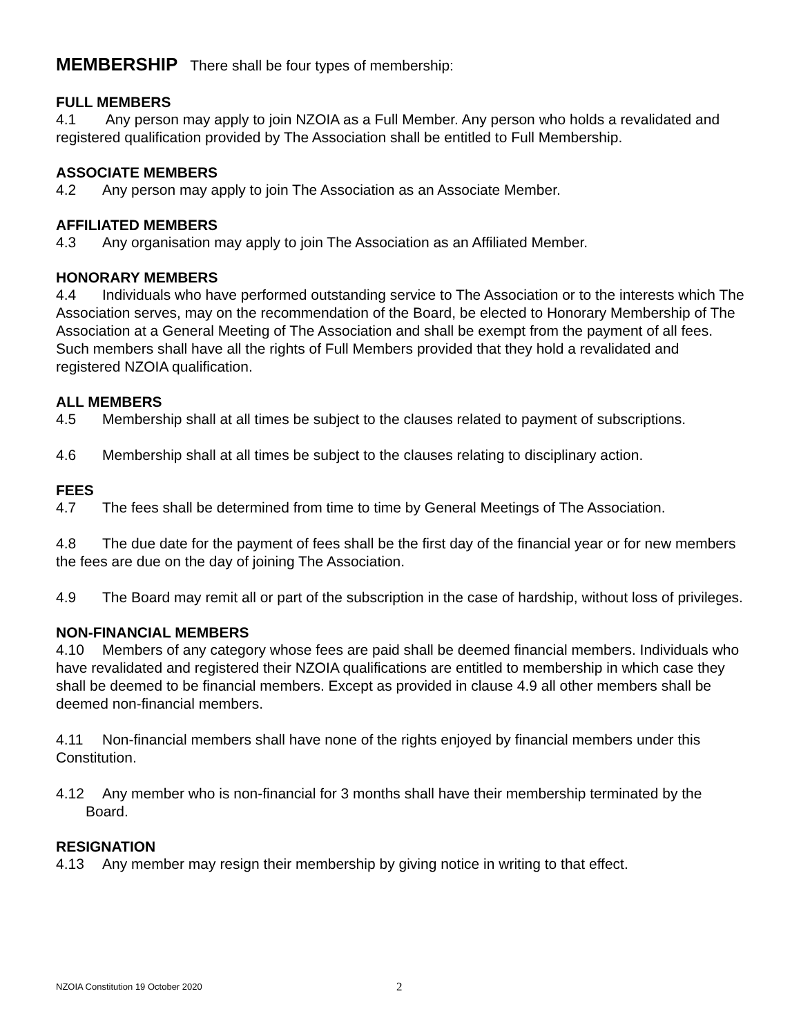MEMBERSHIP There shall be four types of membership:
FULL MEMBERS
4.1 Any person may apply to join NZOIA as a Full Member. Any person who holds a revalidated and registered qualification provided by The Association shall be entitled to Full Membership.
ASSOCIATE MEMBERS
4.2 Any person may apply to join The Association as an Associate Member.
AFFILIATED MEMBERS
4.3 Any organisation may apply to join The Association as an Affiliated Member.
HONORARY MEMBERS
4.4 Individuals who have performed outstanding service to The Association or to the interests which The Association serves, may on the recommendation of the Board, be elected to Honorary Membership of The Association at a General Meeting of The Association and shall be exempt from the payment of all fees. Such members shall have all the rights of Full Members provided that they hold a revalidated and registered NZOIA qualification.
ALL MEMBERS
4.5 Membership shall at all times be subject to the clauses related to payment of subscriptions.
4.6 Membership shall at all times be subject to the clauses relating to disciplinary action.
FEES
4.7 The fees shall be determined from time to time by General Meetings of The Association.
4.8 The due date for the payment of fees shall be the first day of the financial year or for new members the fees are due on the day of joining The Association.
4.9 The Board may remit all or part of the subscription in the case of hardship, without loss of privileges.
NON-FINANCIAL MEMBERS
4.10 Members of any category whose fees are paid shall be deemed financial members. Individuals who have revalidated and registered their NZOIA qualifications are entitled to membership in which case they shall be deemed to be financial members. Except as provided in clause 4.9 all other members shall be deemed non-financial members.
4.11 Non-financial members shall have none of the rights enjoyed by financial members under this Constitution.
4.12 Any member who is non-financial for 3 months shall have their membership terminated by the Board.
RESIGNATION
4.13 Any member may resign their membership by giving notice in writing to that effect.
NZOIA Constitution 19 October 2020
2